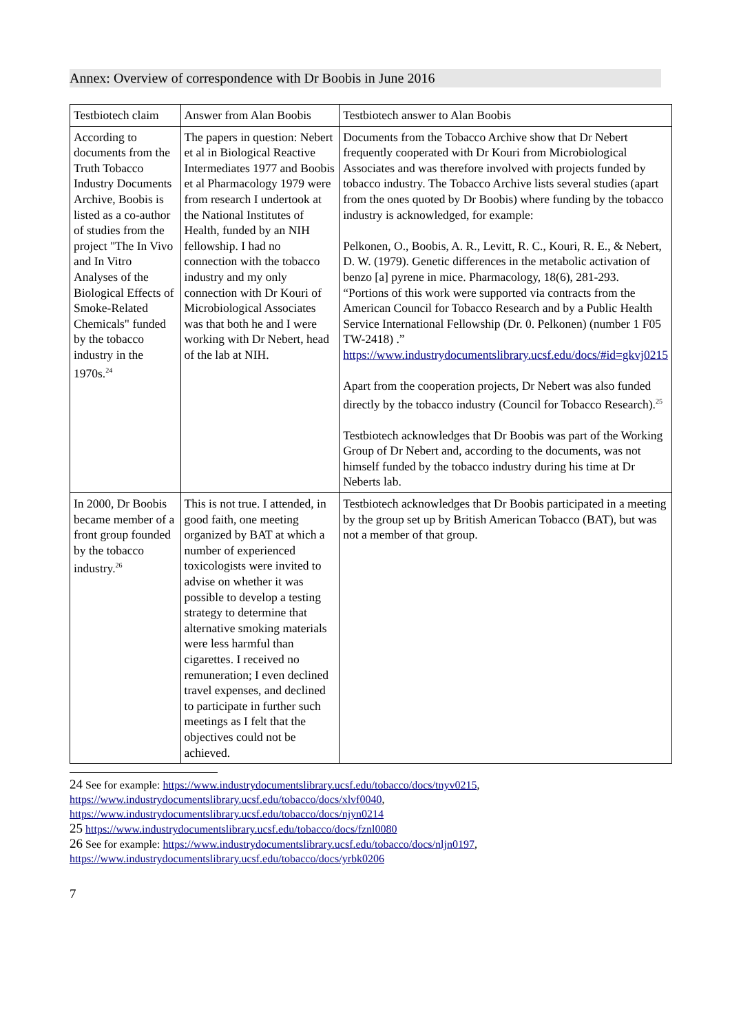Annex: Overview of correspondence with Dr Boobis in June 2016
| Testbiotech claim | Answer from Alan Boobis | Testbiotech answer to Alan Boobis |
| According to documents from the Truth Tobacco Industry Documents Archive, Boobis is listed as a co-author of studies from the project "The In Vivo and In Vitro Analyses of the Biological Effects of Smoke-Related Chemicals" funded by the tobacco industry in the 1970s.<sup>24</sup> | The papers in question: Nebert et al in Biological Reactive Intermediates 1977 and Boobis et al Pharmacology 1979 were from research I undertook at the National Institutes of Health, funded by an NIH fellowship. I had no connection with the tobacco industry and my only connection with Dr Kouri of Microbiological Associates was that both he and I were working with Dr Nebert, head of the lab at NIH. | Documents from the Tobacco Archive show that Dr Nebert frequently cooperated with Dr Kouri from Microbiological Associates and was therefore involved with projects funded by tobacco industry. The Tobacco Archive lists several studies (apart from the ones quoted by Dr Boobis) where funding by the tobacco industry is acknowledged, for example: Pelkonen, O., Boobis, A. R., Levitt, R. C., Kouri, R. E., & Nebert, D. W. (1979). Genetic differences in the metabolic activation of benzo [a] pyrene in mice. Pharmacology, 18(6), 281-293. “Portions of this work were supported via contracts from the American Council for Tobacco Research and by a Public Health Service International Fellowship (Dr. 0. Pelkonen) (number 1 F05 TW-2418) .” https://www.industrydocumentslibrary.ucsf.edu/docs/#id=gkvj0215 Apart from the cooperation projects, Dr Nebert was also funded directly by the tobacco industry (Council for Tobacco Research).<sup>25</sup> Testbiotech acknowledges that Dr Boobis was part of the Working Group of Dr Nebert and, according to the documents, was not himself funded by the tobacco industry during his time at Dr Neberts lab. |
| In 2000, Dr Boobis became member of a front group founded by the tobacco industry.<sup>26</sup> | This is not true. I attended, in good faith, one meeting organized by BAT at which a number of experienced toxicologists were invited to advise on whether it was possible to develop a testing strategy to determine that alternative smoking materials were less harmful than cigarettes. I received no remuneration; I even declined travel expenses, and declined to participate in further such meetings as I felt that the objectives could not be achieved. | Testbiotech acknowledges that Dr Boobis participated in a meeting by the group set up by British American Tobacco (BAT), but was not a member of that group. |
24 See for example: https://www.industrydocumentslibrary.ucsf.edu/tobacco/docs/tnyv0215, https://www.industrydocumentslibrary.ucsf.edu/tobacco/docs/xlvf0040, https://www.industrydocumentslibrary.ucsf.edu/tobacco/docs/njyn0214
25 https://www.industrydocumentslibrary.ucsf.edu/tobacco/docs/fznl0080
26 See for example: https://www.industrydocumentslibrary.ucsf.edu/tobacco/docs/nljn0197, https://www.industrydocumentslibrary.ucsf.edu/tobacco/docs/yrbk0206
7